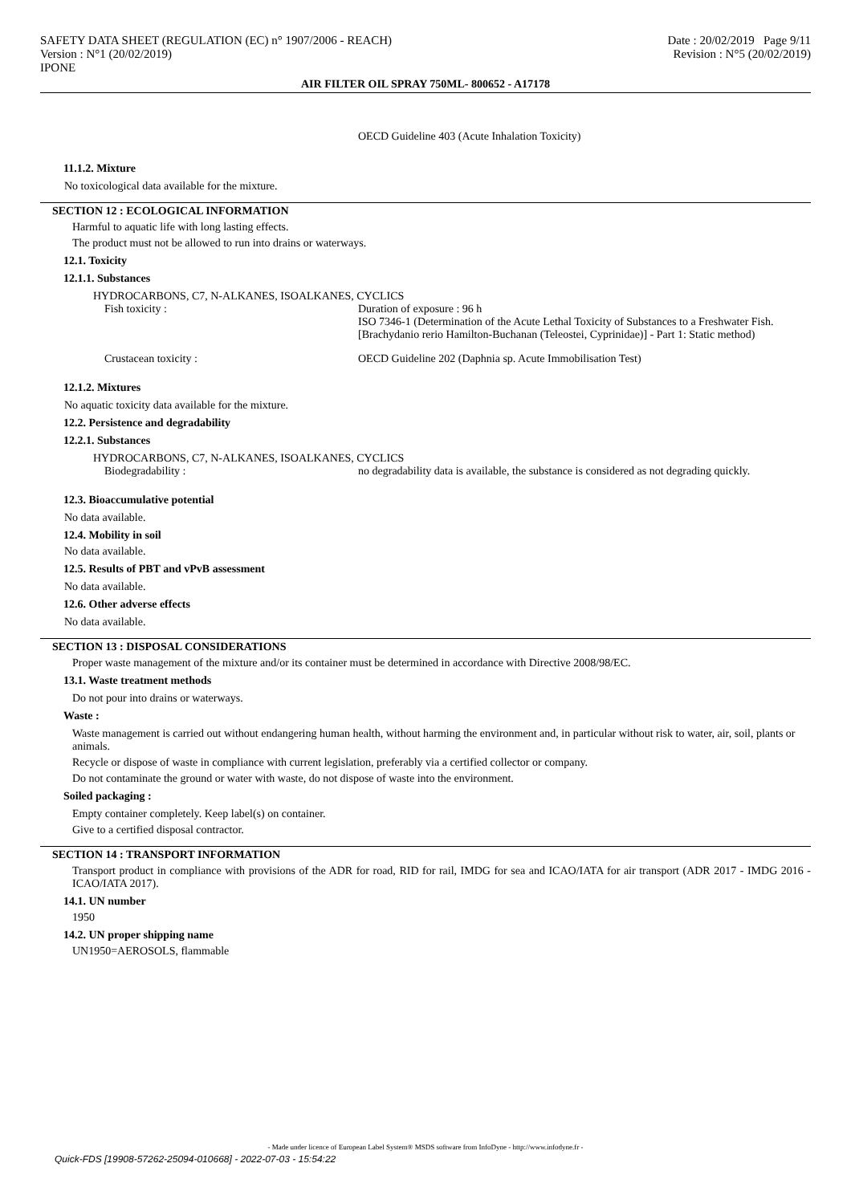SAFETY DATA SHEET (REGULATION (EC) n° 1907/2006 - REACH)
Version : N°1 (20/02/2019)
IPONE
Date : 20/02/2019 Page 9/11
Revision : N°5 (20/02/2019)
AIR FILTER OIL SPRAY 750ML- 800652 - A17178
OECD Guideline 403 (Acute Inhalation Toxicity)
11.1.2. Mixture
No toxicological data available for the mixture.
SECTION 12 : ECOLOGICAL INFORMATION
Harmful to aquatic life with long lasting effects.
The product must not be allowed to run into drains or waterways.
12.1. Toxicity
12.1.1. Substances
HYDROCARBONS, C7, N-ALKANES, ISOALKANES, CYCLICS
Fish toxicity : Duration of exposure : 96 h
ISO 7346-1 (Determination of the Acute Lethal Toxicity of Substances to a Freshwater Fish. [Brachydanio rerio Hamilton-Buchanan (Teleostei, Cyprinidae)] - Part 1: Static method)
Crustacean toxicity : OECD Guideline 202 (Daphnia sp. Acute Immobilisation Test)
12.1.2. Mixtures
No aquatic toxicity data available for the mixture.
12.2. Persistence and degradability
12.2.1. Substances
HYDROCARBONS, C7, N-ALKANES, ISOALKANES, CYCLICS
Biodegradability : no degradability data is available, the substance is considered as not degrading quickly.
12.3. Bioaccumulative potential
No data available.
12.4. Mobility in soil
No data available.
12.5. Results of PBT and vPvB assessment
No data available.
12.6. Other adverse effects
No data available.
SECTION 13 : DISPOSAL CONSIDERATIONS
Proper waste management of the mixture and/or its container must be determined in accordance with Directive 2008/98/EC.
13.1. Waste treatment methods
Do not pour into drains or waterways.
Waste :
Waste management is carried out without endangering human health, without harming the environment and, in particular without risk to water, air, soil, plants or animals.
Recycle or dispose of waste in compliance with current legislation, preferably via a certified collector or company.
Do not contaminate the ground or water with waste, do not dispose of waste into the environment.
Soiled packaging :
Empty container completely. Keep label(s) on container.
Give to a certified disposal contractor.
SECTION 14 : TRANSPORT INFORMATION
Transport product in compliance with provisions of the ADR for road, RID for rail, IMDG for sea and ICAO/IATA for air transport (ADR 2017 - IMDG 2016 - ICAO/IATA 2017).
14.1. UN number
1950
14.2. UN proper shipping name
UN1950=AEROSOLS, flammable
- Made under licence of European Label System® MSDS software from InfoDyne - http://www.infodyne.fr -
Quick-FDS [19908-57262-25094-010668] - 2022-07-03 - 15:54:22